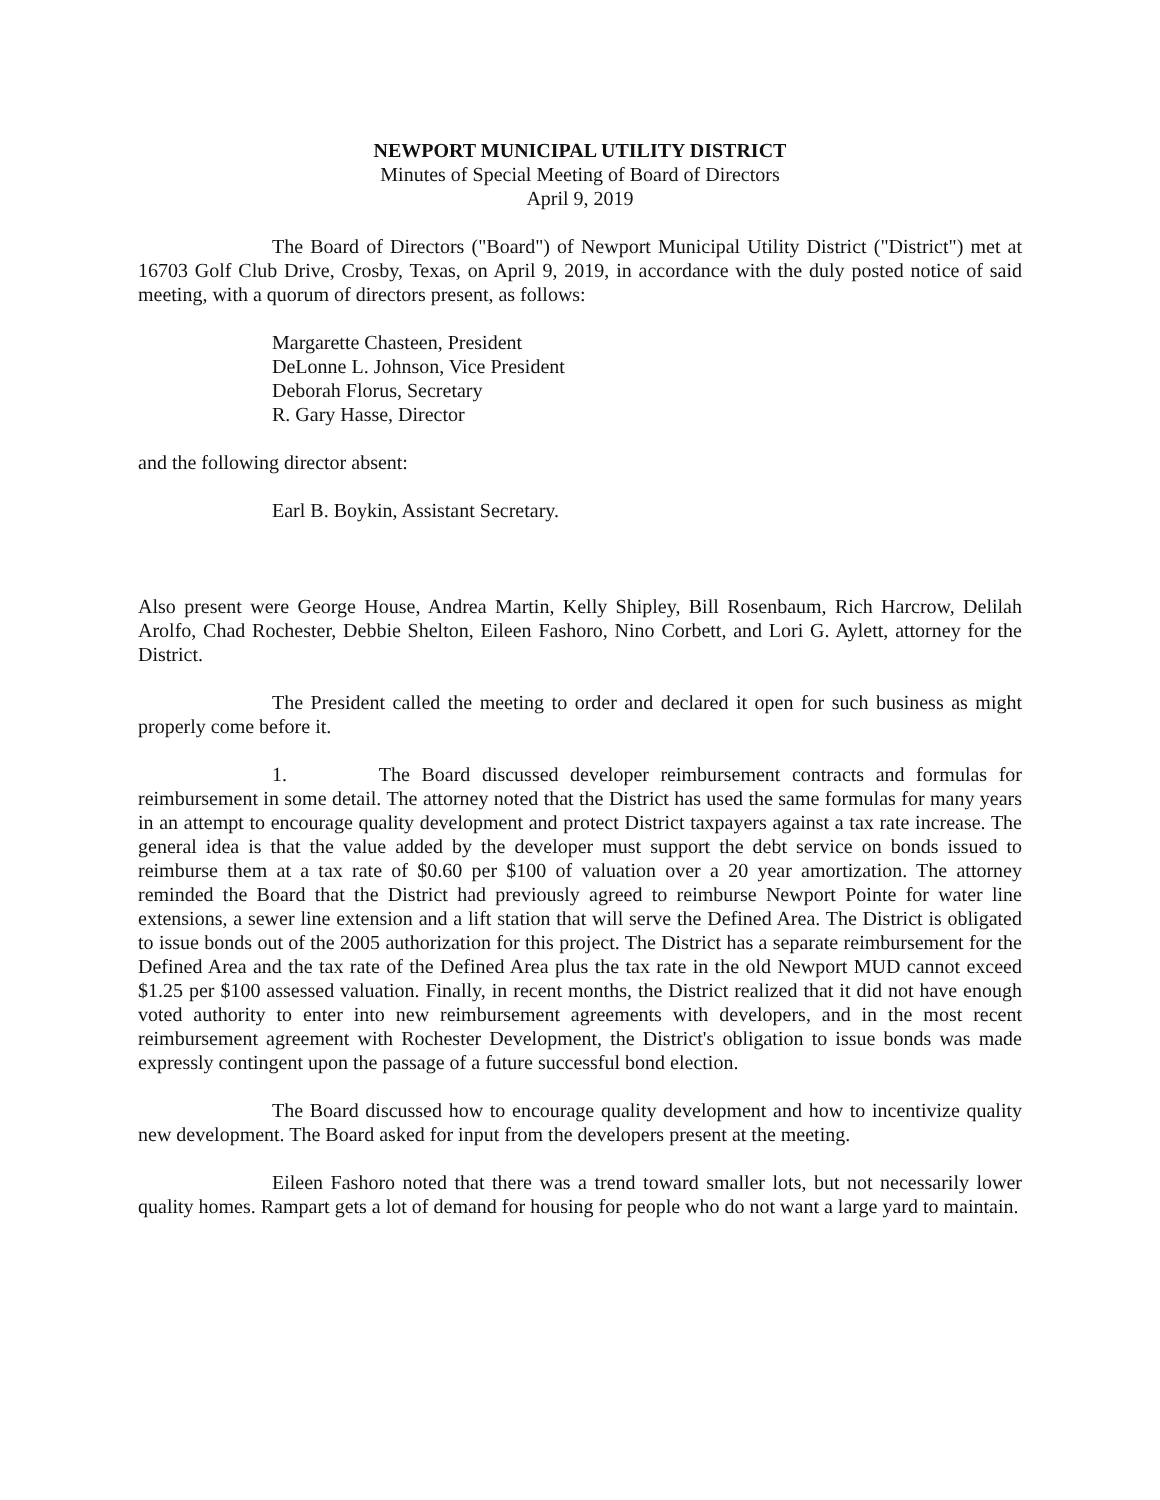NEWPORT MUNICIPAL UTILITY DISTRICT
Minutes of Special Meeting of Board of Directors
April 9, 2019
The Board of Directors ("Board") of Newport Municipal Utility District ("District") met at 16703 Golf Club Drive, Crosby, Texas, on April 9, 2019, in accordance with the duly posted notice of said meeting, with a quorum of directors present, as follows:
Margarette Chasteen, President
DeLonne L. Johnson, Vice President
Deborah Florus, Secretary
R. Gary Hasse, Director
and the following director absent:
Earl B. Boykin, Assistant Secretary.
Also present were George House, Andrea Martin, Kelly Shipley, Bill Rosenbaum, Rich Harcrow, Delilah Arolfo, Chad Rochester, Debbie Shelton, Eileen Fashoro, Nino Corbett, and Lori G. Aylett, attorney for the District.
The President called the meeting to order and declared it open for such business as might properly come before it.
1. The Board discussed developer reimbursement contracts and formulas for reimbursement in some detail. The attorney noted that the District has used the same formulas for many years in an attempt to encourage quality development and protect District taxpayers against a tax rate increase. The general idea is that the value added by the developer must support the debt service on bonds issued to reimburse them at a tax rate of $0.60 per $100 of valuation over a 20 year amortization. The attorney reminded the Board that the District had previously agreed to reimburse Newport Pointe for water line extensions, a sewer line extension and a lift station that will serve the Defined Area. The District is obligated to issue bonds out of the 2005 authorization for this project. The District has a separate reimbursement for the Defined Area and the tax rate of the Defined Area plus the tax rate in the old Newport MUD cannot exceed $1.25 per $100 assessed valuation. Finally, in recent months, the District realized that it did not have enough voted authority to enter into new reimbursement agreements with developers, and in the most recent reimbursement agreement with Rochester Development, the District's obligation to issue bonds was made expressly contingent upon the passage of a future successful bond election.
The Board discussed how to encourage quality development and how to incentivize quality new development. The Board asked for input from the developers present at the meeting.
Eileen Fashoro noted that there was a trend toward smaller lots, but not necessarily lower quality homes. Rampart gets a lot of demand for housing for people who do not want a large yard to maintain.